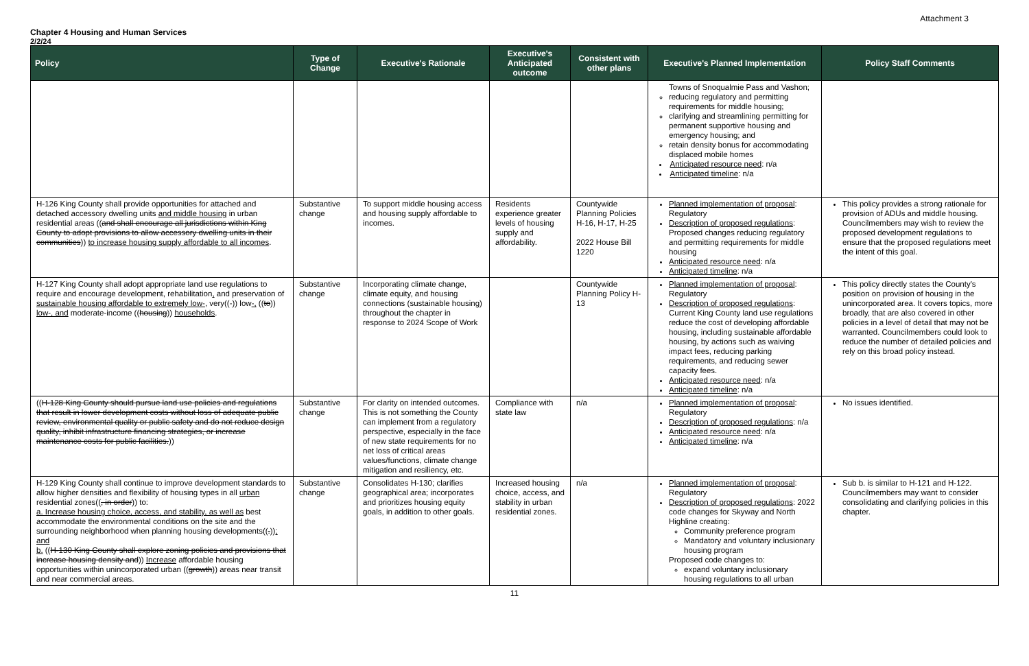Attachment 3
Chapter 4 Housing and Human Services
2/2/24
| Policy | Type of Change | Executive's Rationale | Executive's Anticipated outcome | Consistent with other plans | Executive's Planned Implementation | Policy Staff Comments |
| --- | --- | --- | --- | --- | --- | --- |
| | | | | | Towns of Snoqualmie Pass and Vashon; reducing regulatory and permitting requirements for middle housing; clarifying and streamlining permitting for permanent supportive housing and emergency housing; and retain density bonus for accommodating displaced mobile homes Anticipated resource need : n/a Anticipated timeline : n/a | |
| H-126 King County shall provide opportunities for attached and detached accessory dwelling units and middle housing in urban residential areas (( and shall encourage all jurisdictions within King County to adopt provisions to allow accessory dwelling units in their communities )) to increase housing supply affordable to all incomes . | Substantive change | To support middle housing access and housing supply affordable to incomes. | Residents experience greater levels of housing supply and affordability. | Countywide Planning Policies H-16, H-17, H-25 2022 House Bill 1220 | Planned implementation of proposal : Regulatory Description of proposed regulations : Proposed changes reducing regulatory and permitting requirements for middle housing Anticipated resource need : n/a Anticipated timeline : n/a | This policy provides a strong rationale for provision of ADUs and middle housing. Councilmembers may wish to review the proposed development regulations to ensure that the proposed regulations meet the intent of this goal. |
| H-127 King County shall adopt appropriate land use regulations to require and encourage development, rehabilitation , and preservation of sustainable housing affordable to extremely low- , very((-)) low -, (( to )) low-, and moderate-income (( housing )) households . | Substantive change | Incorporating climate change, climate equity, and housing connections (sustainable housing) throughout the chapter in response to 2024 Scope of Work | | Countywide Planning Policy H-13 | Planned implementation of proposal : Regulatory Description of proposed regulations : Current King County land use regulations reduce the cost of developing affordable housing, including sustainable affordable housing, by actions such as waiving impact fees, reducing parking requirements, and reducing sewer capacity fees. Anticipated resource need : n/a Anticipated timeline : n/a | This policy directly states the County's position on provision of housing in the unincorporated area. It covers topics, more broadly, that are also covered in other policies in a level of detail that may not be warranted. Councilmembers could look to reduce the number of detailed policies and rely on this broad policy instead. |
| (( H-128 King County should pursue land use policies and regulations that result in lower development costs without loss of adequate public review, environmental quality or public safety and do not reduce design quality, inhibit infrastructure financing strategies, or increase maintenance costs for public facilities. )) | Substantive change | For clarity on intended outcomes. This is not something the County can implement from a regulatory perspective, especially in the face of new state requirements for no net loss of critical areas values/functions, climate change mitigation and resiliency, etc. | Compliance with state law | n/a | Planned implementation of proposal : Regulatory Description of proposed regulations : n/a Anticipated resource need : n/a Anticipated timeline : n/a | No issues identified. |
| H-129 King County shall continue to improve development standards to allow higher densities and flexibility of housing types in all urban residential zones(( , in order )) to: a. Increase housing choice, access, and stability, as well as best accommodate the environmental conditions on the site and the surrounding neighborhood when planning housing developments(( . )) ; and b. (( H-130 King County shall explore zoning policies and provisions that increase housing density and )) Increase affordable housing opportunities within unincorporated urban (( growth )) areas near transit and near commercial areas. | Substantive change | Consolidates H-130; clarifies geographical area; incorporates and prioritizes housing equity goals, in addition to other goals. | Increased housing choice, access, and stability in urban residential zones. | n/a | Planned implementation of proposal : Regulatory Description of proposed regulations : 2022 code changes for Skyway and North Highline creating: Community preference program Mandatory and voluntary inclusionary housing program Proposed code changes to: expand voluntary inclusionary housing regulations to all urban | Sub b. is similar to H-121 and H-122. Councilmembers may want to consider consolidating and clarifying policies in this chapter. |
11